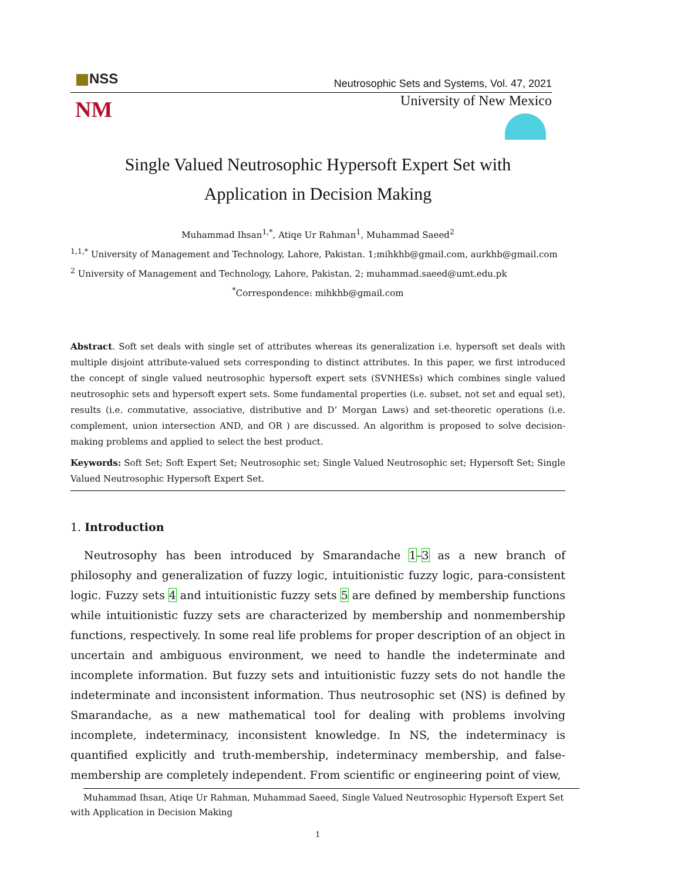NSS
Neutrosophic Sets and Systems, Vol. 47, 2021
NM
University of New Mexico
Single Valued Neutrosophic Hypersoft Expert Set with
Application in Decision Making
Muhammad Ihsan<sup>1,*</sup>, Atiqe Ur Rahman<sup>1</sup>, Muhammad Saeed<sup>2</sup>
<sup>1,1,*</sup> University of Management and Technology, Lahore, Pakistan. 1;mihkhb@gmail.com, aurkhb@gmail.com
<sup>2</sup> University of Management and Technology, Lahore, Pakistan. 2; muhammad.saeed@umt.edu.pk
<sup>*</sup> Correspondence: mihkhb@gmail.com
Abstract. Soft set deals with single set of attributes whereas its generalization i.e. hypersoft set deals with multiple disjoint attribute-valued sets corresponding to distinct attributes. In this paper, we first introduced the concept of single valued neutrosophic hypersoft expert sets (SVNHESs) which combines single valued neutrosophic sets and hypersoft expert sets. Some fundamental properties (i.e. subset, not set and equal set), results (i.e. commutative, associative, distributive and D’ Morgan Laws) and set-theoretic operations (i.e. complement, union intersection AND, and OR ) are discussed. An algorithm is proposed to solve decision-making problems and applied to select the best product.
Keywords: Soft Set; Soft Expert Set; Neutrosophic set; Single Valued Neutrosophic set; Hypersoft Set; Single Valued Neutrosophic Hypersoft Expert Set.
1. Introduction
Neutrosophy has been introduced by Smarandache 1–3 as a new branch of philosophy and generalization of fuzzy logic, intuitionistic fuzzy logic, para-consistent logic. Fuzzy sets 4 and intuitionistic fuzzy sets 5 are defined by membership functions while intuitionistic fuzzy sets are characterized by membership and nonmembership functions, respectively. In some real life problems for proper description of an object in uncertain and ambiguous environment, we need to handle the indeterminate and incomplete information. But fuzzy sets and intuitionistic fuzzy sets do not handle the indeterminate and inconsistent information. Thus neutrosophic set (NS) is defined by Smarandache, as a new mathematical tool for dealing with problems involving incomplete, indeterminacy, inconsistent knowledge. In NS, the indeterminacy is quantified explicitly and truth-membership, indeterminacy membership, and false-membership are completely independent. From scientific or engineering point of view,
Muhammad Ihsan, Atiqe Ur Rahman, Muhammad Saeed, Single Valued Neutrosophic Hypersoft Expert Set
with Application in Decision Making
1